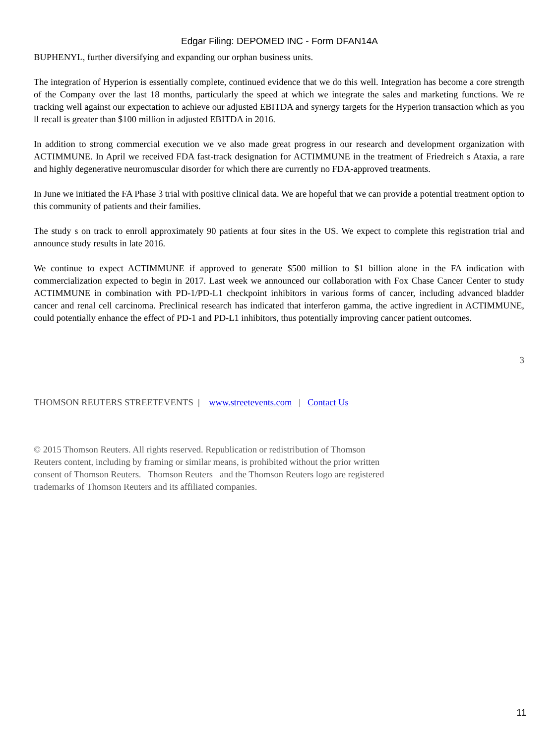Edgar Filing: DEPOMED INC - Form DFAN14A
BUPHENYL, further diversifying and expanding our orphan business units.
The integration of Hyperion is essentially complete, continued evidence that we do this well. Integration has become a core strength of the Company over the last 18 months, particularly the speed at which we integrate the sales and marketing functions. We re tracking well against our expectation to achieve our adjusted EBITDA and synergy targets for the Hyperion transaction which as you ll recall is greater than $100 million in adjusted EBITDA in 2016.
In addition to strong commercial execution we ve also made great progress in our research and development organization with ACTIMMUNE. In April we received FDA fast-track designation for ACTIMMUNE in the treatment of Friedreich s Ataxia, a rare and highly degenerative neuromuscular disorder for which there are currently no FDA-approved treatments.
In June we initiated the FA Phase 3 trial with positive clinical data. We are hopeful that we can provide a potential treatment option to this community of patients and their families.
The study s on track to enroll approximately 90 patients at four sites in the US. We expect to complete this registration trial and announce study results in late 2016.
We continue to expect ACTIMMUNE if approved to generate $500 million to $1 billion alone in the FA indication with commercialization expected to begin in 2017. Last week we announced our collaboration with Fox Chase Cancer Center to study ACTIMMUNE in combination with PD-1/PD-L1 checkpoint inhibitors in various forms of cancer, including advanced bladder cancer and renal cell carcinoma. Preclinical research has indicated that interferon gamma, the active ingredient in ACTIMMUNE, could potentially enhance the effect of PD-1 and PD-L1 inhibitors, thus potentially improving cancer patient outcomes.
3
THOMSON REUTERS STREETEVENTS | www.streetevents.com | Contact Us
© 2015 Thomson Reuters. All rights reserved. Republication or redistribution of Thomson Reuters content, including by framing or similar means, is prohibited without the prior written consent of Thomson Reuters. Thomson Reuters and the Thomson Reuters logo are registered trademarks of Thomson Reuters and its affiliated companies.
11